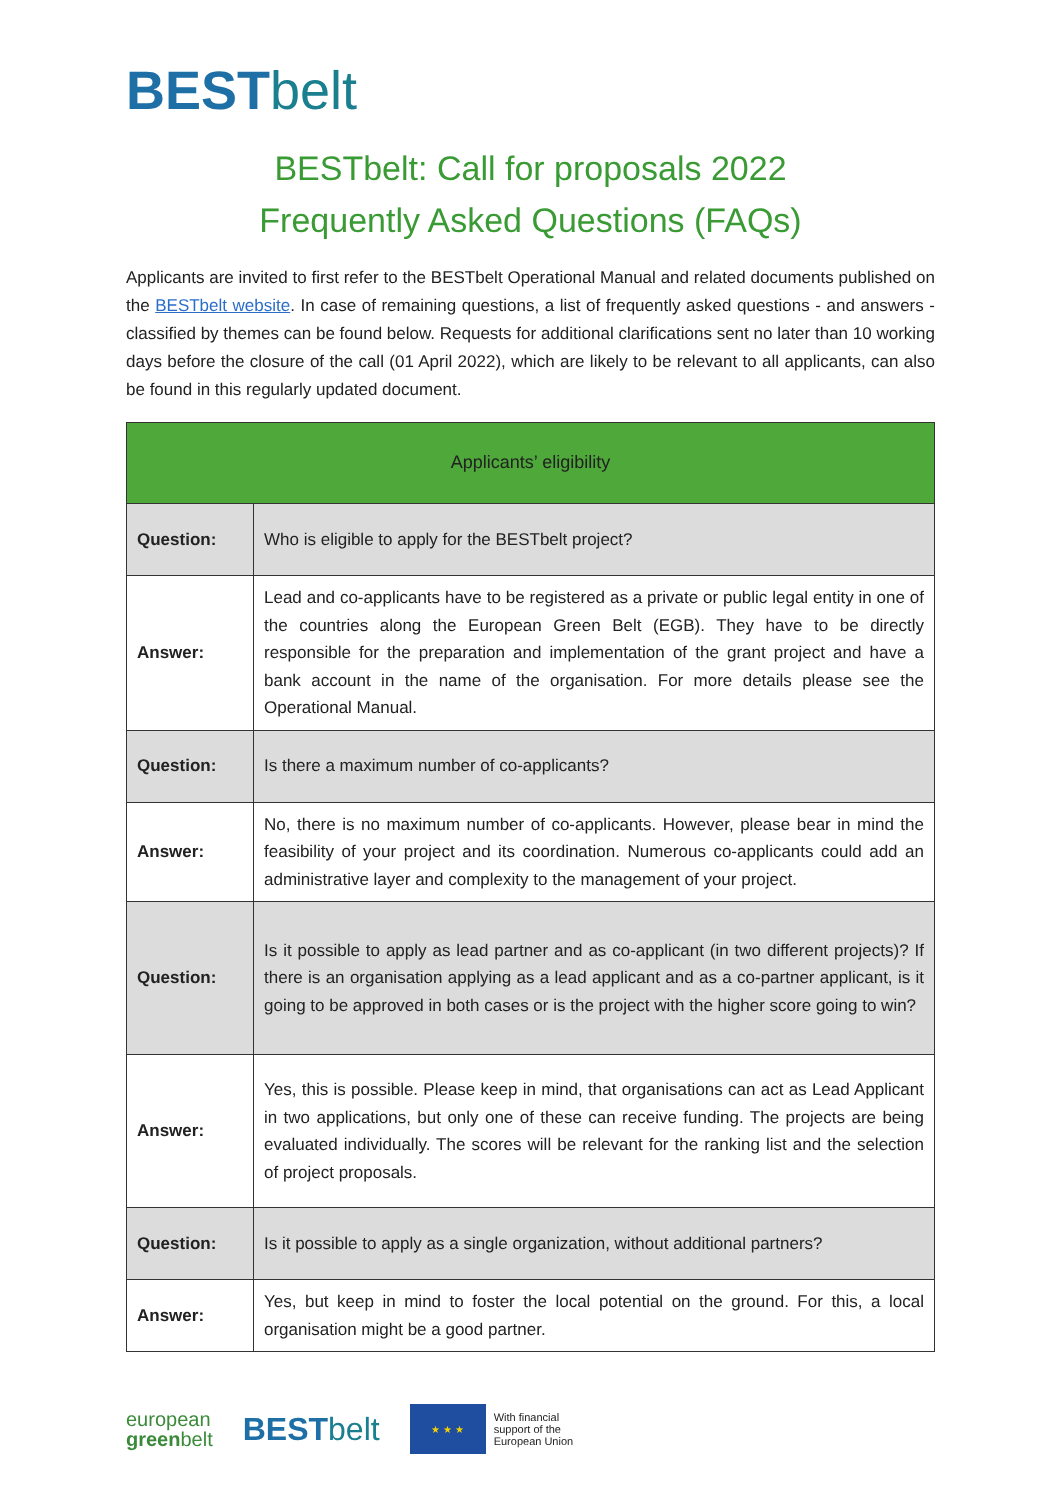BESTbelt
BESTbelt: Call for proposals 2022
Frequently Asked Questions (FAQs)
Applicants are invited to first refer to the BESTbelt Operational Manual and related documents published on the BESTbelt website. In case of remaining questions, a list of frequently asked questions - and answers - classified by themes can be found below. Requests for additional clarifications sent no later than 10 working days before the closure of the call (01 April 2022), which are likely to be relevant to all applicants, can also be found in this regularly updated document.
| Applicants’ eligibility | |
| --- | --- |
| Question: | Who is eligible to apply for the BESTbelt project? |
| Answer: | Lead and co-applicants have to be registered as a private or public legal entity in one of the countries along the European Green Belt (EGB). They have to be directly responsible for the preparation and implementation of the grant project and have a bank account in the name of the organisation. For more details please see the Operational Manual. |
| Question: | Is there a maximum number of co-applicants? |
| Answer: | No, there is no maximum number of co-applicants. However, please bear in mind the feasibility of your project and its coordination. Numerous co-applicants could add an administrative layer and complexity to the management of your project. |
| Question: | Is it possible to apply as lead partner and as co-applicant (in two different projects)? If there is an organisation applying as a lead applicant and as a co-partner applicant, is it going to be approved in both cases or is the project with the higher score going to win? |
| Answer: | Yes, this is possible. Please keep in mind, that organisations can act as Lead Applicant in two applications, but only one of these can receive funding. The projects are being evaluated individually. The scores will be relevant for the ranking list and the selection of project proposals. |
| Question: | Is it possible to apply as a single organization, without additional partners? |
| Answer: | Yes, but keep in mind to foster the local potential on the ground. For this, a local organisation might be a good partner. |
european
greenbelt
BESTbelt
★ ★ ★
With financial
support of the
European Union